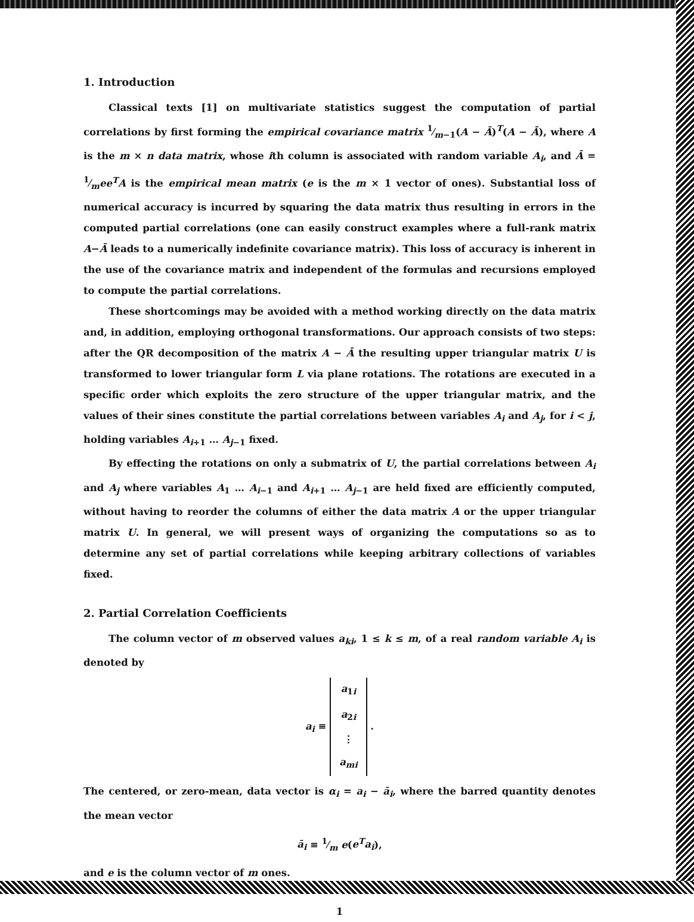1. Introduction
Classical texts [1] on multivariate statistics suggest the computation of partial correlations by first forming the empirical covariance matrix 1⁄m−1(A − Ā)<sup>T</sup>(A − Ā), where A is the m × n data matrix, whose ith column is associated with random variable A<sub>i</sub>, and Ā = 1⁄mee<sup>T</sup>A is the empirical mean matrix (e is the m × 1 vector of ones). Substantial loss of numerical accuracy is incurred by squaring the data matrix thus resulting in errors in the computed partial correlations (one can easily construct examples where a full-rank matrix A−Ā leads to a numerically indefinite covariance matrix). This loss of accuracy is inherent in the use of the covariance matrix and independent of the formulas and recursions employed to compute the partial correlations.
These shortcomings may be avoided with a method working directly on the data matrix and, in addition, employing orthogonal transformations. Our approach consists of two steps: after the QR decomposition of the matrix A − Ā the resulting upper triangular matrix U is transformed to lower triangular form L via plane rotations. The rotations are executed in a specific order which exploits the zero structure of the upper triangular matrix, and the values of their sines constitute the partial correlations between variables A<sub>i</sub> and A<sub>j</sub>, for i < j, holding variables A<sub>i+1</sub> … A<sub>j−1</sub> fixed.
By effecting the rotations on only a submatrix of U, the partial correlations between A<sub>i</sub> and A<sub>j</sub> where variables A<sub>1</sub> … A<sub>i−1</sub> and A<sub>i+1</sub> … A<sub>j−1</sub> are held fixed are efficiently computed, without having to reorder the columns of either the data matrix A or the upper triangular matrix U. In general, we will present ways of organizing the computations so as to determine any set of partial correlations while keeping arbitrary collections of variables fixed.
2. Partial Correlation Coefficients
The column vector of m observed values a<sub>ki</sub>, 1 ≤ k ≤ m, of a real random variable A<sub>i</sub> is denoted by
a<sub>i</sub> ≡ a<sub>1i</sub>
a<sub>2i</sub>
⋮
a<sub>mi</sub> .
The centered, or zero-mean, data vector is α<sub>i</sub> = a<sub>i</sub> − ā<sub>i</sub>, where the barred quantity denotes the mean vector
ā<sub>i</sub> ≡ 1⁄m e(e<sup>T</sup>a<sub>i</sub>),
and e is the column vector of m ones.
1